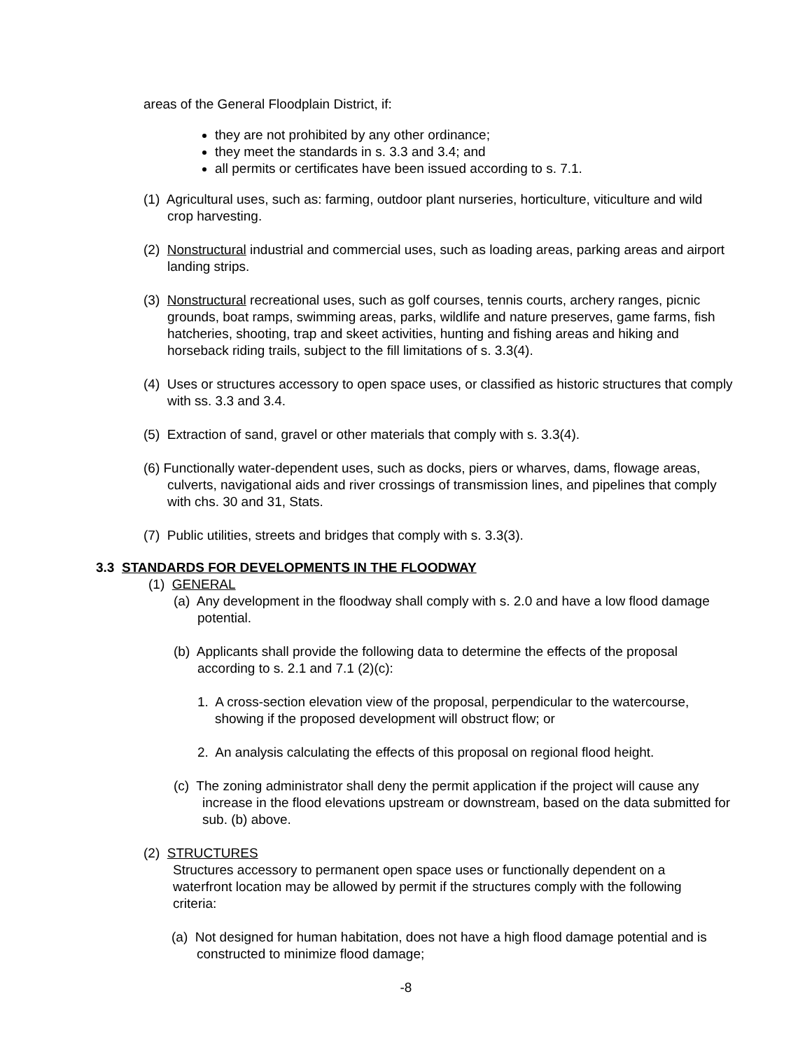areas of the General Floodplain District, if:
they are not prohibited by any other ordinance;
they meet the standards in s. 3.3 and 3.4; and
all permits or certificates have been issued according to s. 7.1.
(1) Agricultural uses, such as: farming, outdoor plant nurseries, horticulture, viticulture and wild crop harvesting.
(2) Nonstructural industrial and commercial uses, such as loading areas, parking areas and airport landing strips.
(3) Nonstructural recreational uses, such as golf courses, tennis courts, archery ranges, picnic grounds, boat ramps, swimming areas, parks, wildlife and nature preserves, game farms, fish hatcheries, shooting, trap and skeet activities, hunting and fishing areas and hiking and horseback riding trails, subject to the fill limitations of s. 3.3(4).
(4) Uses or structures accessory to open space uses, or classified as historic structures that comply with ss. 3.3 and 3.4.
(5) Extraction of sand, gravel or other materials that comply with s. 3.3(4).
(6) Functionally water-dependent uses, such as docks, piers or wharves, dams, flowage areas, culverts, navigational aids and river crossings of transmission lines, and pipelines that comply with chs. 30 and 31, Stats.
(7) Public utilities, streets and bridges that comply with s. 3.3(3).
3.3 STANDARDS FOR DEVELOPMENTS IN THE FLOODWAY
(1) GENERAL
(a) Any development in the floodway shall comply with s. 2.0 and have a low flood damage potential.
(b) Applicants shall provide the following data to determine the effects of the proposal according to s. 2.1 and 7.1 (2)(c):
1. A cross-section elevation view of the proposal, perpendicular to the watercourse, showing if the proposed development will obstruct flow; or
2. An analysis calculating the effects of this proposal on regional flood height.
(c) The zoning administrator shall deny the permit application if the project will cause any increase in the flood elevations upstream or downstream, based on the data submitted for sub. (b) above.
(2) STRUCTURES
Structures accessory to permanent open space uses or functionally dependent on a waterfront location may be allowed by permit if the structures comply with the following criteria:
(a) Not designed for human habitation, does not have a high flood damage potential and is constructed to minimize flood damage;
-8